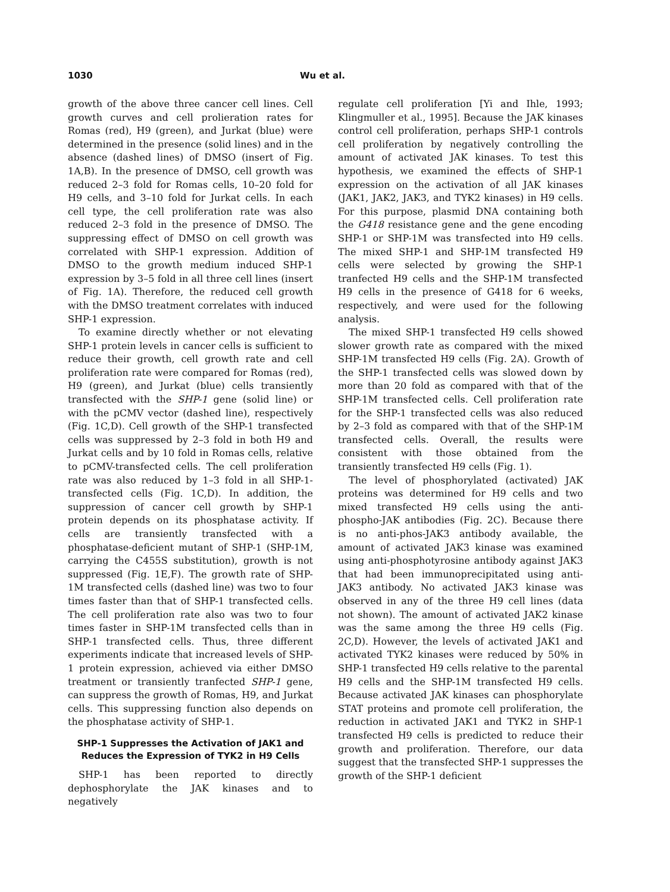1030 Wu et al.
growth of the above three cancer cell lines. Cell growth curves and cell prolieration rates for Romas (red), H9 (green), and Jurkat (blue) were determined in the presence (solid lines) and in the absence (dashed lines) of DMSO (insert of Fig. 1A,B). In the presence of DMSO, cell growth was reduced 2–3 fold for Romas cells, 10–20 fold for H9 cells, and 3–10 fold for Jurkat cells. In each cell type, the cell proliferation rate was also reduced 2–3 fold in the presence of DMSO. The suppressing effect of DMSO on cell growth was correlated with SHP-1 expression. Addition of DMSO to the growth medium induced SHP-1 expression by 3–5 fold in all three cell lines (insert of Fig. 1A). Therefore, the reduced cell growth with the DMSO treatment correlates with induced SHP-1 expression.
To examine directly whether or not elevating SHP-1 protein levels in cancer cells is sufficient to reduce their growth, cell growth rate and cell proliferation rate were compared for Romas (red), H9 (green), and Jurkat (blue) cells transiently transfected with the SHP-1 gene (solid line) or with the pCMV vector (dashed line), respectively (Fig. 1C,D). Cell growth of the SHP-1 transfected cells was suppressed by 2–3 fold in both H9 and Jurkat cells and by 10 fold in Romas cells, relative to pCMV-transfected cells. The cell proliferation rate was also reduced by 1–3 fold in all SHP-1-transfected cells (Fig. 1C,D). In addition, the suppression of cancer cell growth by SHP-1 protein depends on its phosphatase activity. If cells are transiently transfected with a phosphatase-deficient mutant of SHP-1 (SHP-1M, carrying the C455S substitution), growth is not suppressed (Fig. 1E,F). The growth rate of SHP-1M transfected cells (dashed line) was two to four times faster than that of SHP-1 transfected cells. The cell proliferation rate also was two to four times faster in SHP-1M transfected cells than in SHP-1 transfected cells. Thus, three different experiments indicate that increased levels of SHP-1 protein expression, achieved via either DMSO treatment or transiently tranfected SHP-1 gene, can suppress the growth of Romas, H9, and Jurkat cells. This suppressing function also depends on the phosphatase activity of SHP-1.
SHP-1 Suppresses the Activation of JAK1 and Reduces the Expression of TYK2 in H9 Cells
SHP-1 has been reported to directly dephosphorylate the JAK kinases and to negatively
regulate cell proliferation [Yi and Ihle, 1993; Klingmuller et al., 1995]. Because the JAK kinases control cell proliferation, perhaps SHP-1 controls cell proliferation by negatively controlling the amount of activated JAK kinases. To test this hypothesis, we examined the effects of SHP-1 expression on the activation of all JAK kinases (JAK1, JAK2, JAK3, and TYK2 kinases) in H9 cells. For this purpose, plasmid DNA containing both the G418 resistance gene and the gene encoding SHP-1 or SHP-1M was transfected into H9 cells. The mixed SHP-1 and SHP-1M transfected H9 cells were selected by growing the SHP-1 tranfected H9 cells and the SHP-1M transfected H9 cells in the presence of G418 for 6 weeks, respectively, and were used for the following analysis.
The mixed SHP-1 transfected H9 cells showed slower growth rate as compared with the mixed SHP-1M transfected H9 cells (Fig. 2A). Growth of the SHP-1 transfected cells was slowed down by more than 20 fold as compared with that of the SHP-1M transfected cells. Cell proliferation rate for the SHP-1 transfected cells was also reduced by 2–3 fold as compared with that of the SHP-1M transfected cells. Overall, the results were consistent with those obtained from the transiently transfected H9 cells (Fig. 1).
The level of phosphorylated (activated) JAK proteins was determined for H9 cells and two mixed transfected H9 cells using the anti-phospho-JAK antibodies (Fig. 2C). Because there is no anti-phos-JAK3 antibody available, the amount of activated JAK3 kinase was examined using anti-phosphotyrosine antibody against JAK3 that had been immunoprecipitated using anti-JAK3 antibody. No activated JAK3 kinase was observed in any of the three H9 cell lines (data not shown). The amount of activated JAK2 kinase was the same among the three H9 cells (Fig. 2C,D). However, the levels of activated JAK1 and activated TYK2 kinases were reduced by 50% in SHP-1 transfected H9 cells relative to the parental H9 cells and the SHP-1M transfected H9 cells. Because activated JAK kinases can phosphorylate STAT proteins and promote cell proliferation, the reduction in activated JAK1 and TYK2 in SHP-1 transfected H9 cells is predicted to reduce their growth and proliferation. Therefore, our data suggest that the transfected SHP-1 suppresses the growth of the SHP-1 deficient